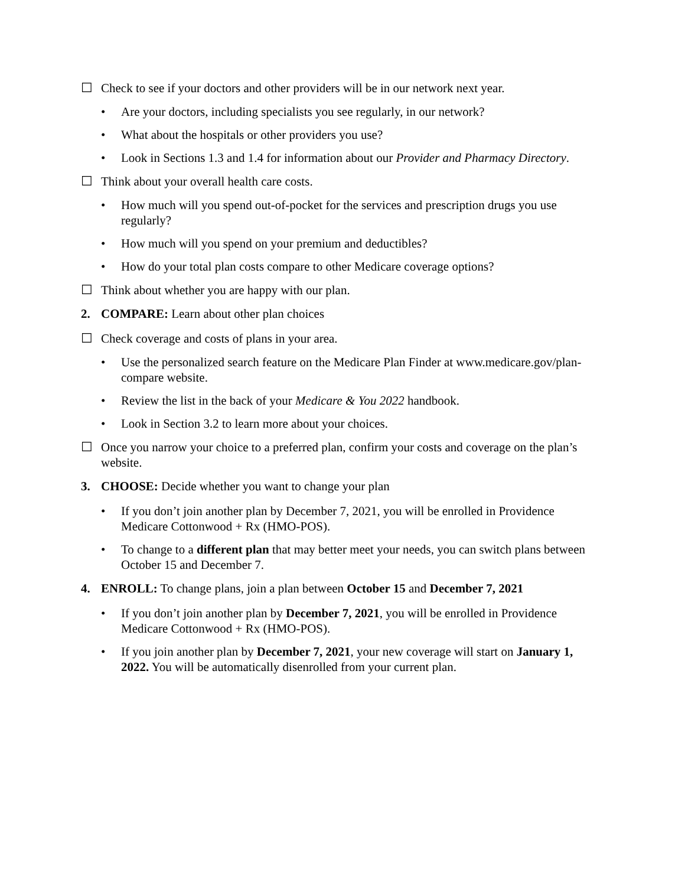☐ Check to see if your doctors and other providers will be in our network next year.
• Are your doctors, including specialists you see regularly, in our network?
• What about the hospitals or other providers you use?
• Look in Sections 1.3 and 1.4 for information about our Provider and Pharmacy Directory.
☐ Think about your overall health care costs.
• How much will you spend out-of-pocket for the services and prescription drugs you use regularly?
• How much will you spend on your premium and deductibles?
• How do your total plan costs compare to other Medicare coverage options?
☐ Think about whether you are happy with our plan.
2. COMPARE: Learn about other plan choices
☐ Check coverage and costs of plans in your area.
• Use the personalized search feature on the Medicare Plan Finder at www.medicare.gov/plan-compare website.
• Review the list in the back of your Medicare & You 2022 handbook.
• Look in Section 3.2 to learn more about your choices.
☐ Once you narrow your choice to a preferred plan, confirm your costs and coverage on the plan’s website.
3. CHOOSE: Decide whether you want to change your plan
• If you don’t join another plan by December 7, 2021, you will be enrolled in Providence Medicare Cottonwood + Rx (HMO-POS).
• To change to a different plan that may better meet your needs, you can switch plans between October 15 and December 7.
4. ENROLL: To change plans, join a plan between October 15 and December 7, 2021
• If you don’t join another plan by December 7, 2021, you will be enrolled in Providence Medicare Cottonwood + Rx (HMO-POS).
• If you join another plan by December 7, 2021, your new coverage will start on January 1, 2022. You will be automatically disenrolled from your current plan.